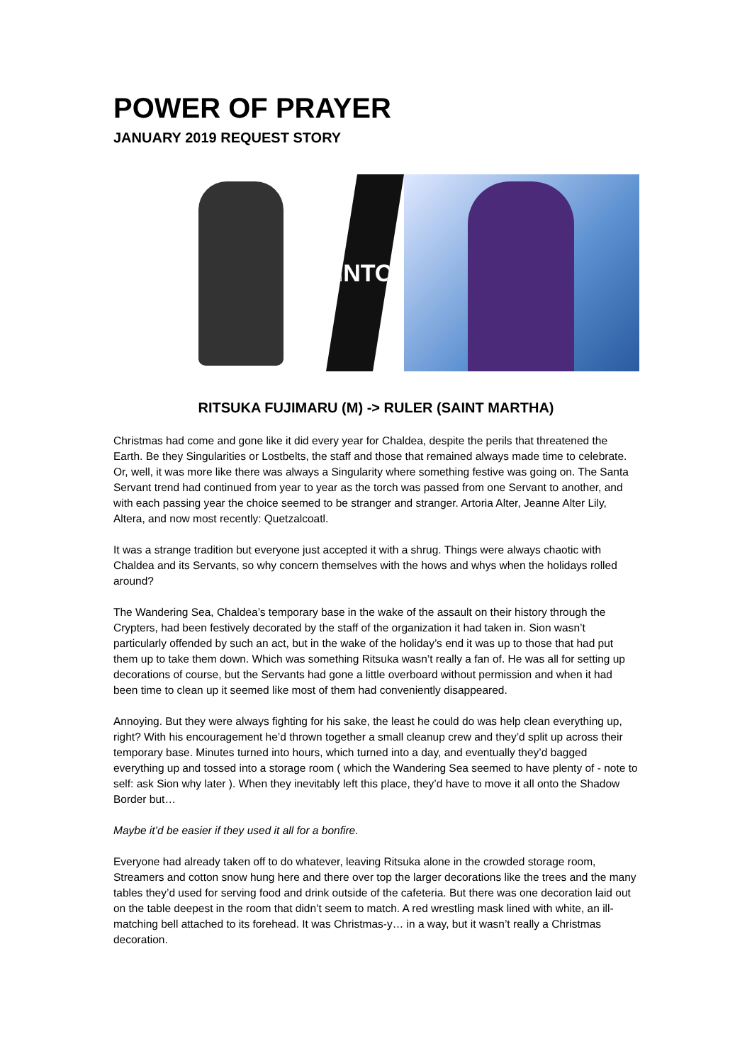POWER OF PRAYER
JANUARY 2019 REQUEST STORY
INTO
RITSUKA FUJIMARU (M) -> RULER (SAINT MARTHA)
Christmas had come and gone like it did every year for Chaldea, despite the perils that threatened the Earth. Be they Singularities or Lostbelts, the staff and those that remained always made time to celebrate. Or, well, it was more like there was always a Singularity where something festive was going on. The Santa Servant trend had continued from year to year as the torch was passed from one Servant to another, and with each passing year the choice seemed to be stranger and stranger. Artoria Alter, Jeanne Alter Lily, Altera, and now most recently: Quetzalcoatl.
It was a strange tradition but everyone just accepted it with a shrug. Things were always chaotic with Chaldea and its Servants, so why concern themselves with the hows and whys when the holidays rolled around?
The Wandering Sea, Chaldea’s temporary base in the wake of the assault on their history through the Crypters, had been festively decorated by the staff of the organization it had taken in. Sion wasn’t particularly offended by such an act, but in the wake of the holiday’s end it was up to those that had put them up to take them down. Which was something Ritsuka wasn’t really a fan of. He was all for setting up decorations of course, but the Servants had gone a little overboard without permission and when it had been time to clean up it seemed like most of them had conveniently disappeared.
Annoying. But they were always fighting for his sake, the least he could do was help clean everything up, right? With his encouragement he’d thrown together a small cleanup crew and they’d split up across their temporary base. Minutes turned into hours, which turned into a day, and eventually they’d bagged everything up and tossed into a storage room ( which the Wandering Sea seemed to have plenty of - note to self: ask Sion why later ). When they inevitably left this place, they’d have to move it all onto the Shadow Border but…
Maybe it’d be easier if they used it all for a bonfire.
Everyone had already taken off to do whatever, leaving Ritsuka alone in the crowded storage room, Streamers and cotton snow hung here and there over top the larger decorations like the trees and the many tables they’d used for serving food and drink outside of the cafeteria. But there was one decoration laid out on the table deepest in the room that didn’t seem to match. A red wrestling mask lined with white, an ill-matching bell attached to its forehead. It was Christmas-y… in a way, but it wasn’t really a Christmas decoration.